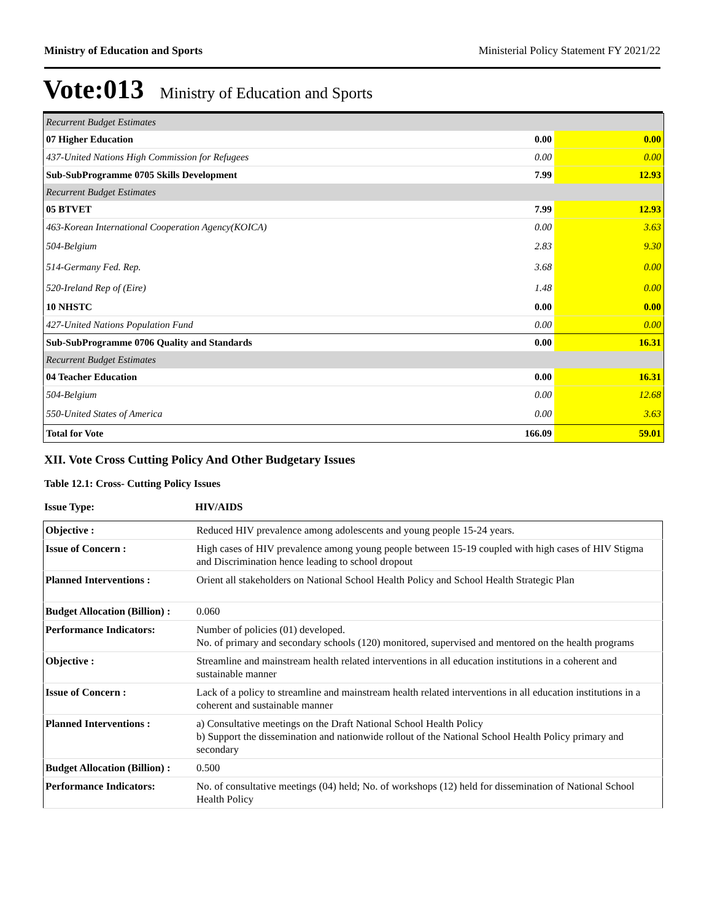Ministry of Education and Sports Ministerial Policy Statement FY 2021/22
Vote:013 Ministry of Education and Sports
| Recurrent Budget Estimates | | |
| 07 Higher Education | 0.00 | 0.00 |
| 437-United Nations High Commission for Refugees | 0.00 | 0.00 |
| Sub-SubProgramme 0705 Skills Development | 7.99 | 12.93 |
| Recurrent Budget Estimates | | |
| 05 BTVET | 7.99 | 12.93 |
| 463-Korean International Cooperation Agency(KOICA) | 0.00 | 3.63 |
| 504-Belgium | 2.83 | 9.30 |
| 514-Germany Fed. Rep. | 3.68 | 0.00 |
| 520-Ireland Rep of (Eire) | 1.48 | 0.00 |
| 10 NHSTC | 0.00 | 0.00 |
| 427-United Nations Population Fund | 0.00 | 0.00 |
| Sub-SubProgramme 0706 Quality and Standards | 0.00 | 16.31 |
| Recurrent Budget Estimates | | |
| 04 Teacher Education | 0.00 | 16.31 |
| 504-Belgium | 0.00 | 12.68 |
| 550-United States of America | 0.00 | 3.63 |
| Total for Vote | 166.09 | 59.01 |
XII. Vote Cross Cutting Policy And Other Budgetary Issues
Table 12.1: Cross- Cutting Policy Issues
Issue Type: HIV/AIDS
| Objective : | Reduced HIV prevalence among adolescents and young people 15-24 years. |
| Issue of Concern : | High cases of HIV prevalence among young people between 15-19 coupled with high cases of HIV Stigma and Discrimination hence leading to school dropout |
| Planned Interventions : | Orient all stakeholders on National School Health Policy and School Health Strategic Plan |
| Budget Allocation (Billion) : | 0.060 |
| Performance Indicators: | Number of policies (01) developed. No. of primary and secondary schools (120) monitored, supervised and mentored on the health programs |
| Objective : | Streamline and mainstream health related interventions in all education institutions in a coherent and sustainable manner |
| Issue of Concern : | Lack of a policy to streamline and mainstream health related interventions in all education institutions in a coherent and sustainable manner |
| Planned Interventions : | a) Consultative meetings on the Draft National School Health Policy b) Support the dissemination and nationwide rollout of the National School Health Policy primary and secondary |
| Budget Allocation (Billion) : | 0.500 |
| Performance Indicators: | No. of consultative meetings (04) held; No. of workshops (12) held for dissemination of National School Health Policy |